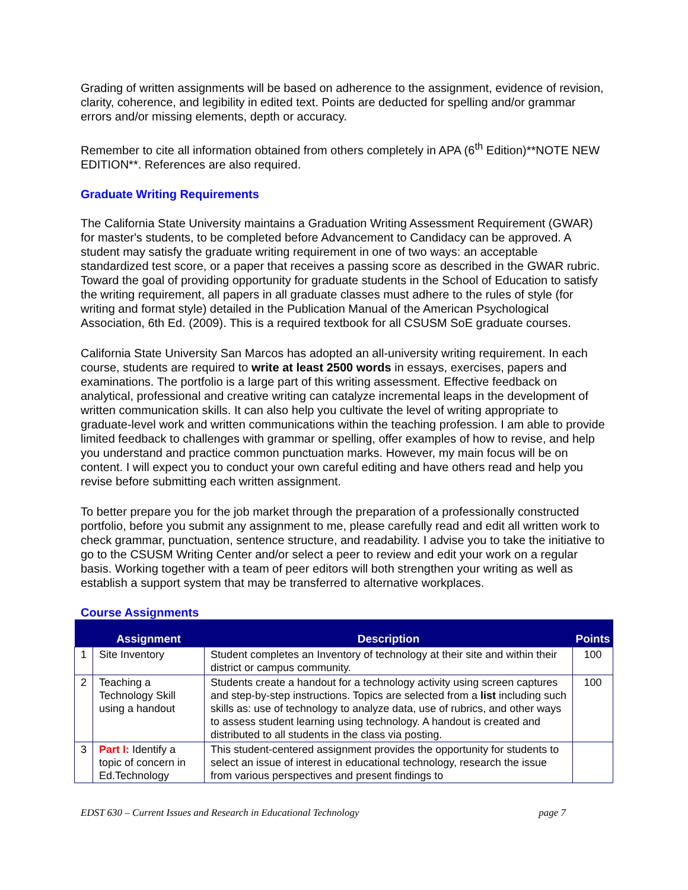Grading of written assignments will be based on adherence to the assignment, evidence of revision, clarity, coherence, and legibility in edited text. Points are deducted for spelling and/or grammar errors and/or missing elements, depth or accuracy.
Remember to cite all information obtained from others completely in APA (6<sup>th</sup> Edition)**NOTE NEW EDITION**. References are also required.
Graduate Writing Requirements
The California State University maintains a Graduation Writing Assessment Requirement (GWAR) for master's students, to be completed before Advancement to Candidacy can be approved. A student may satisfy the graduate writing requirement in one of two ways: an acceptable standardized test score, or a paper that receives a passing score as described in the GWAR rubric. Toward the goal of providing opportunity for graduate students in the School of Education to satisfy the writing requirement, all papers in all graduate classes must adhere to the rules of style (for writing and format style) detailed in the Publication Manual of the American Psychological Association, 6th Ed. (2009). This is a required textbook for all CSUSM SoE graduate courses.
California State University San Marcos has adopted an all-university writing requirement. In each course, students are required to write at least 2500 words in essays, exercises, papers and examinations. The portfolio is a large part of this writing assessment. Effective feedback on analytical, professional and creative writing can catalyze incremental leaps in the development of written communication skills. It can also help you cultivate the level of writing appropriate to graduate-level work and written communications within the teaching profession. I am able to provide limited feedback to challenges with grammar or spelling, offer examples of how to revise, and help you understand and practice common punctuation marks. However, my main focus will be on content. I will expect you to conduct your own careful editing and have others read and help you revise before submitting each written assignment.
To better prepare you for the job market through the preparation of a professionally constructed portfolio, before you submit any assignment to me, please carefully read and edit all written work to check grammar, punctuation, sentence structure, and readability. I advise you to take the initiative to go to the CSUSM Writing Center and/or select a peer to review and edit your work on a regular basis. Working together with a team of peer editors will both strengthen your writing as well as establish a support system that may be transferred to alternative workplaces.
Course Assignments
| | Assignment | Description | Points |
| --- | --- | --- | --- |
| 1 | Site Inventory | Student completes an Inventory of technology at their site and within their district or campus community. | 100 |
| 2 | Teaching a Technology Skill using a handout | Students create a handout for a technology activity using screen captures and step-by-step instructions. Topics are selected from a list including such skills as: use of technology to analyze data, use of rubrics, and other ways to assess student learning using technology. A handout is created and distributed to all students in the class via posting. | 100 |
| 3 | Part I: Identify a topic of concern in Ed.Technology | This student-centered assignment provides the opportunity for students to select an issue of interest in educational technology, research the issue from various perspectives and present findings to | |
EDST 630 – Current Issues and Research in Educational Technology page 7